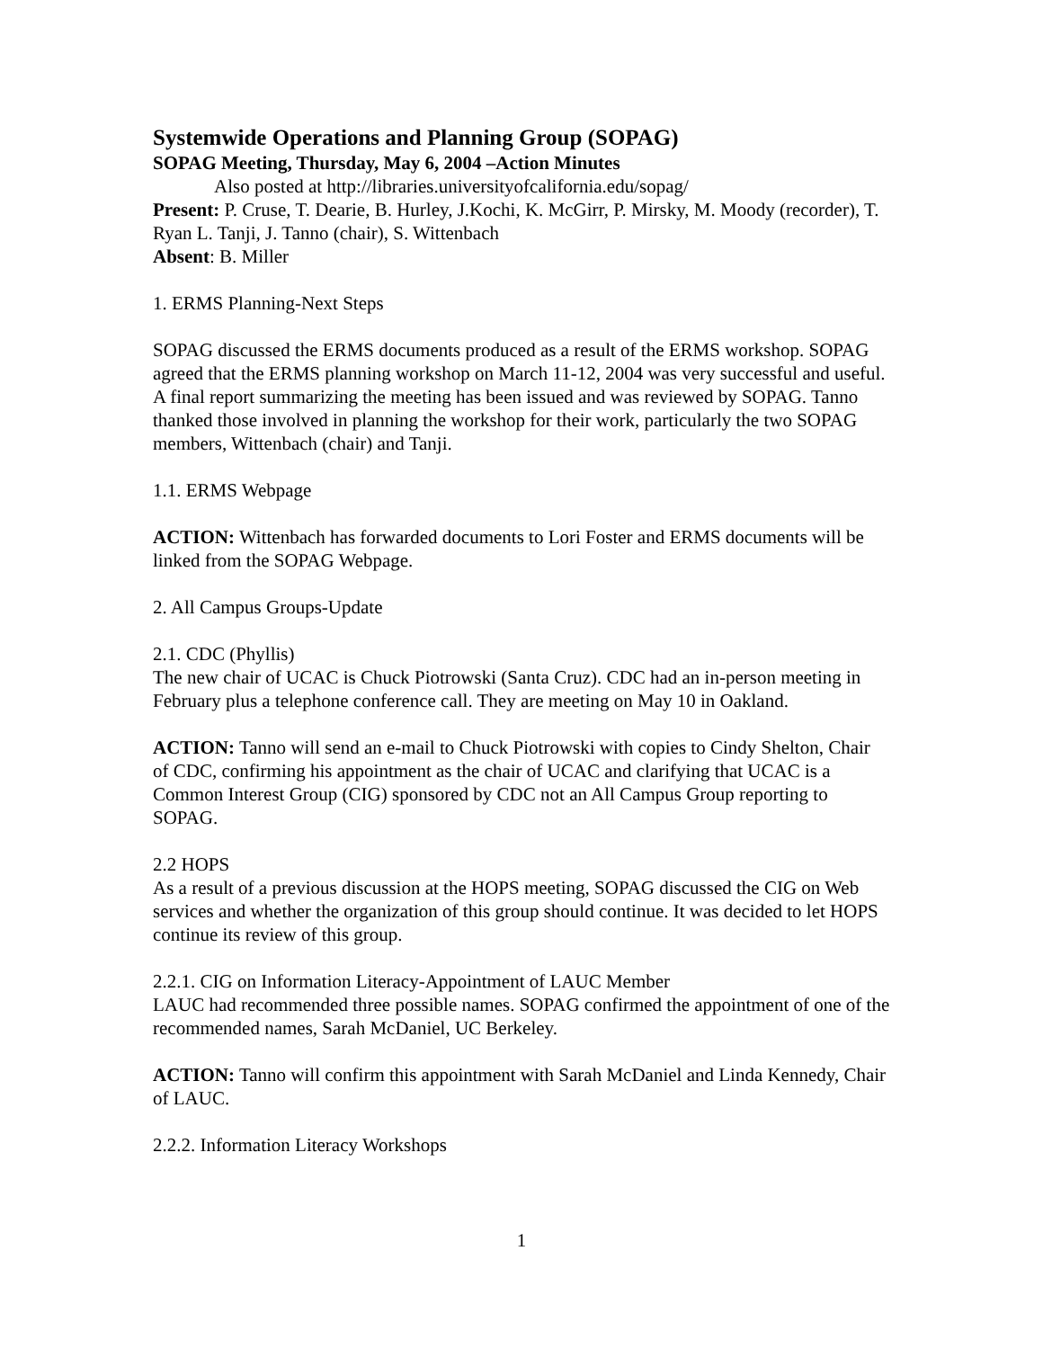Systemwide Operations and Planning Group (SOPAG)
SOPAG Meeting, Thursday, May 6, 2004 –Action Minutes
Also posted at http://libraries.universityofcalifornia.edu/sopag/
Present: P. Cruse, T. Dearie, B. Hurley, J.Kochi, K. McGirr, P. Mirsky, M. Moody (recorder), T. Ryan L. Tanji, J. Tanno (chair), S. Wittenbach
Absent: B. Miller
1. ERMS Planning-Next Steps
SOPAG discussed the ERMS documents produced as a result of the ERMS workshop. SOPAG agreed that the ERMS planning workshop on March 11-12, 2004 was very successful and useful. A final report summarizing the meeting has been issued and was reviewed by SOPAG. Tanno thanked those involved in planning the workshop for their work, particularly the two SOPAG members, Wittenbach (chair) and Tanji.
1.1. ERMS Webpage
ACTION: Wittenbach has forwarded documents to Lori Foster and ERMS documents will be linked from the SOPAG Webpage.
2. All Campus Groups-Update
2.1. CDC (Phyllis)
The new chair of UCAC is Chuck Piotrowski (Santa Cruz). CDC had an in-person meeting in February plus a telephone conference call. They are meeting on May 10 in Oakland.
ACTION: Tanno will send an e-mail to Chuck Piotrowski with copies to Cindy Shelton, Chair of CDC, confirming his appointment as the chair of UCAC and clarifying that UCAC is a Common Interest Group (CIG) sponsored by CDC not an All Campus Group reporting to SOPAG.
2.2 HOPS
As a result of a previous discussion at the HOPS meeting, SOPAG discussed the CIG on Web services and whether the organization of this group should continue. It was decided to let HOPS continue its review of this group.
2.2.1. CIG on Information Literacy-Appointment of LAUC Member
LAUC had recommended three possible names. SOPAG confirmed the appointment of one of the recommended names, Sarah McDaniel, UC Berkeley.
ACTION: Tanno will confirm this appointment with Sarah McDaniel and Linda Kennedy, Chair of LAUC.
2.2.2. Information Literacy Workshops
1